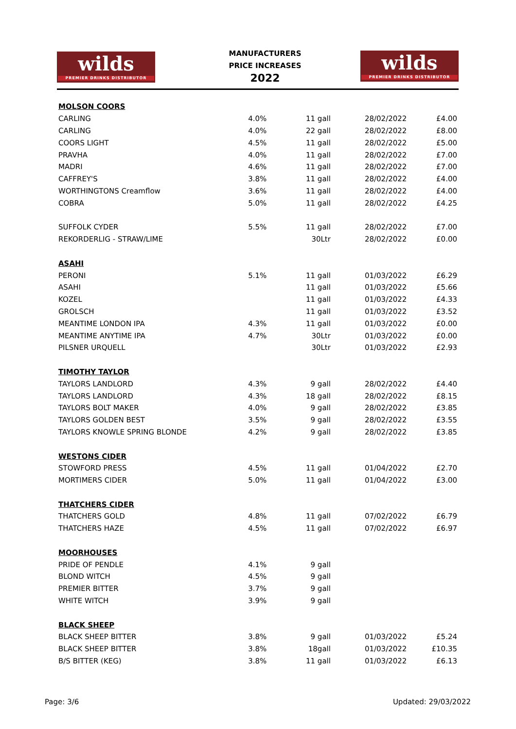wilds
PREMIER DRINKS DISTRIBUTOR
MANUFACTURERS
PRICE INCREASES
2022
wilds
PREMIER DRINKS DISTRIBUTOR
| MOLSON COORS | | | | |
| CARLING | 4.0% | 11 gall | 28/02/2022 | £4.00 |
| CARLING | 4.0% | 22 gall | 28/02/2022 | £8.00 |
| COORS LIGHT | 4.5% | 11 gall | 28/02/2022 | £5.00 |
| PRAVHA | 4.0% | 11 gall | 28/02/2022 | £7.00 |
| MADRI | 4.6% | 11 gall | 28/02/2022 | £7.00 |
| CAFFREY'S | 3.8% | 11 gall | 28/02/2022 | £4.00 |
| WORTHINGTONS Creamflow | 3.6% | 11 gall | 28/02/2022 | £4.00 |
| COBRA | 5.0% | 11 gall | 28/02/2022 | £4.25 |
| SUFFOLK CYDER | 5.5% | 11 gall | 28/02/2022 | £7.00 |
| REKORDERLIG - STRAW/LIME | | 30Ltr | 28/02/2022 | £0.00 |
| ASAHI | | | | |
| PERONI | 5.1% | 11 gall | 01/03/2022 | £6.29 |
| ASAHI | | 11 gall | 01/03/2022 | £5.66 |
| KOZEL | | 11 gall | 01/03/2022 | £4.33 |
| GROLSCH | | 11 gall | 01/03/2022 | £3.52 |
| MEANTIME LONDON IPA | 4.3% | 11 gall | 01/03/2022 | £0.00 |
| MEANTIME ANYTIME IPA | 4.7% | 30Ltr | 01/03/2022 | £0.00 |
| PILSNER URQUELL | | 30Ltr | 01/03/2022 | £2.93 |
| TIMOTHY TAYLOR | | | | |
| TAYLORS LANDLORD | 4.3% | 9 gall | 28/02/2022 | £4.40 |
| TAYLORS LANDLORD | 4.3% | 18 gall | 28/02/2022 | £8.15 |
| TAYLORS BOLT MAKER | 4.0% | 9 gall | 28/02/2022 | £3.85 |
| TAYLORS GOLDEN BEST | 3.5% | 9 gall | 28/02/2022 | £3.55 |
| TAYLORS KNOWLE SPRING BLONDE | 4.2% | 9 gall | 28/02/2022 | £3.85 |
| WESTONS CIDER | | | | |
| STOWFORD PRESS | 4.5% | 11 gall | 01/04/2022 | £2.70 |
| MORTIMERS CIDER | 5.0% | 11 gall | 01/04/2022 | £3.00 |
| THATCHERS CIDER | | | | |
| THATCHERS GOLD | 4.8% | 11 gall | 07/02/2022 | £6.79 |
| THATCHERS HAZE | 4.5% | 11 gall | 07/02/2022 | £6.97 |
| MOORHOUSES | | | | |
| PRIDE OF PENDLE | 4.1% | 9 gall | | |
| BLOND WITCH | 4.5% | 9 gall | | |
| PREMIER BITTER | 3.7% | 9 gall | | |
| WHITE WITCH | 3.9% | 9 gall | | |
| BLACK SHEEP | | | | |
| BLACK SHEEP BITTER | 3.8% | 9 gall | 01/03/2022 | £5.24 |
| BLACK SHEEP BITTER | 3.8% | 18gall | 01/03/2022 | £10.35 |
| B/S BITTER (KEG) | 3.8% | 11 gall | 01/03/2022 | £6.13 |
Page: 3/6 Updated: 29/03/2022